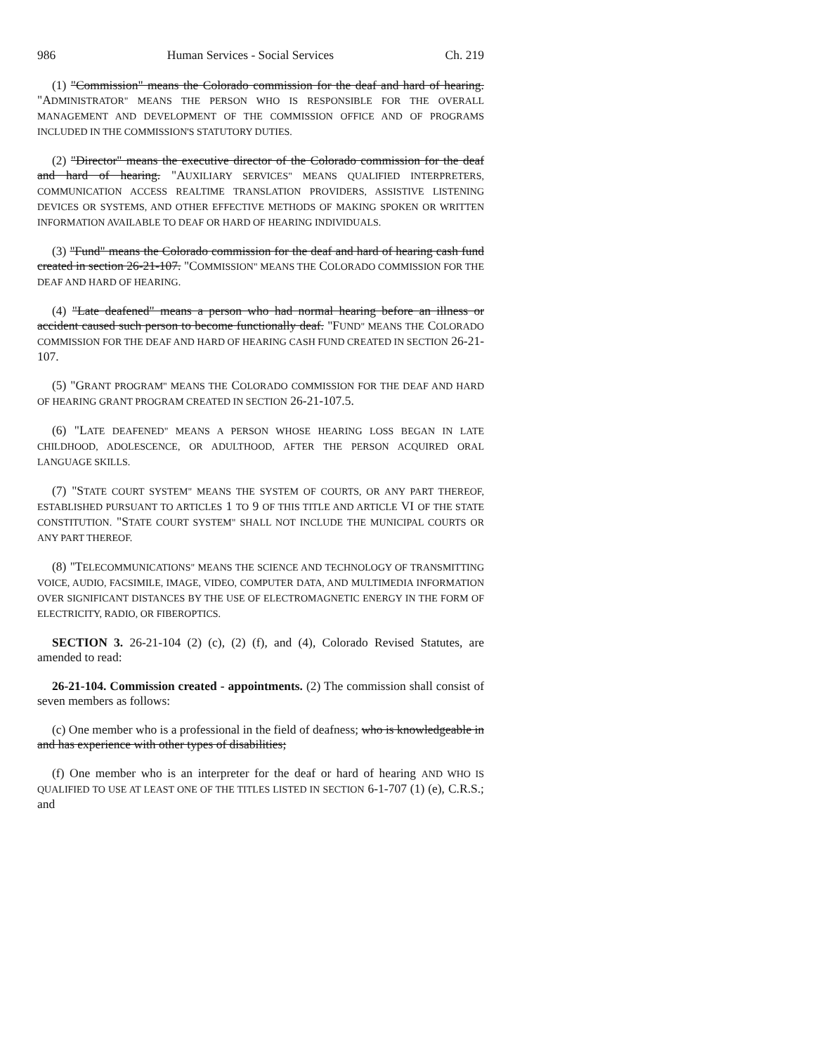986 Human Services - Social Services Ch. 219
(1) "Commission" means the Colorado commission for the deaf and hard of hearing. "ADMINISTRATOR" MEANS THE PERSON WHO IS RESPONSIBLE FOR THE OVERALL MANAGEMENT AND DEVELOPMENT OF THE COMMISSION OFFICE AND OF PROGRAMS INCLUDED IN THE COMMISSION'S STATUTORY DUTIES.
(2) "Director" means the executive director of the Colorado commission for the deaf and hard of hearing. "AUXILIARY SERVICES" MEANS QUALIFIED INTERPRETERS, COMMUNICATION ACCESS REALTIME TRANSLATION PROVIDERS, ASSISTIVE LISTENING DEVICES OR SYSTEMS, AND OTHER EFFECTIVE METHODS OF MAKING SPOKEN OR WRITTEN INFORMATION AVAILABLE TO DEAF OR HARD OF HEARING INDIVIDUALS.
(3) "Fund" means the Colorado commission for the deaf and hard of hearing cash fund created in section 26-21-107. "COMMISSION" MEANS THE COLORADO COMMISSION FOR THE DEAF AND HARD OF HEARING.
(4) "Late deafened" means a person who had normal hearing before an illness or accident caused such person to become functionally deaf. "FUND" MEANS THE COLORADO COMMISSION FOR THE DEAF AND HARD OF HEARING CASH FUND CREATED IN SECTION 26-21-107.
(5) "GRANT PROGRAM" MEANS THE COLORADO COMMISSION FOR THE DEAF AND HARD OF HEARING GRANT PROGRAM CREATED IN SECTION 26-21-107.5.
(6) "LATE DEAFENED" MEANS A PERSON WHOSE HEARING LOSS BEGAN IN LATE CHILDHOOD, ADOLESCENCE, OR ADULTHOOD, AFTER THE PERSON ACQUIRED ORAL LANGUAGE SKILLS.
(7) "STATE COURT SYSTEM" MEANS THE SYSTEM OF COURTS, OR ANY PART THEREOF, ESTABLISHED PURSUANT TO ARTICLES 1 TO 9 OF THIS TITLE AND ARTICLE VI OF THE STATE CONSTITUTION. "STATE COURT SYSTEM" SHALL NOT INCLUDE THE MUNICIPAL COURTS OR ANY PART THEREOF.
(8) "TELECOMMUNICATIONS" MEANS THE SCIENCE AND TECHNOLOGY OF TRANSMITTING VOICE, AUDIO, FACSIMILE, IMAGE, VIDEO, COMPUTER DATA, AND MULTIMEDIA INFORMATION OVER SIGNIFICANT DISTANCES BY THE USE OF ELECTROMAGNETIC ENERGY IN THE FORM OF ELECTRICITY, RADIO, OR FIBEROPTICS.
SECTION 3. 26-21-104 (2) (c), (2) (f), and (4), Colorado Revised Statutes, are amended to read:
26-21-104. Commission created - appointments. (2) The commission shall consist of seven members as follows:
(c) One member who is a professional in the field of deafness; who is knowledgeable in and has experience with other types of disabilities;
(f) One member who is an interpreter for the deaf or hard of hearing AND WHO IS QUALIFIED TO USE AT LEAST ONE OF THE TITLES LISTED IN SECTION 6-1-707 (1) (e), C.R.S.; and